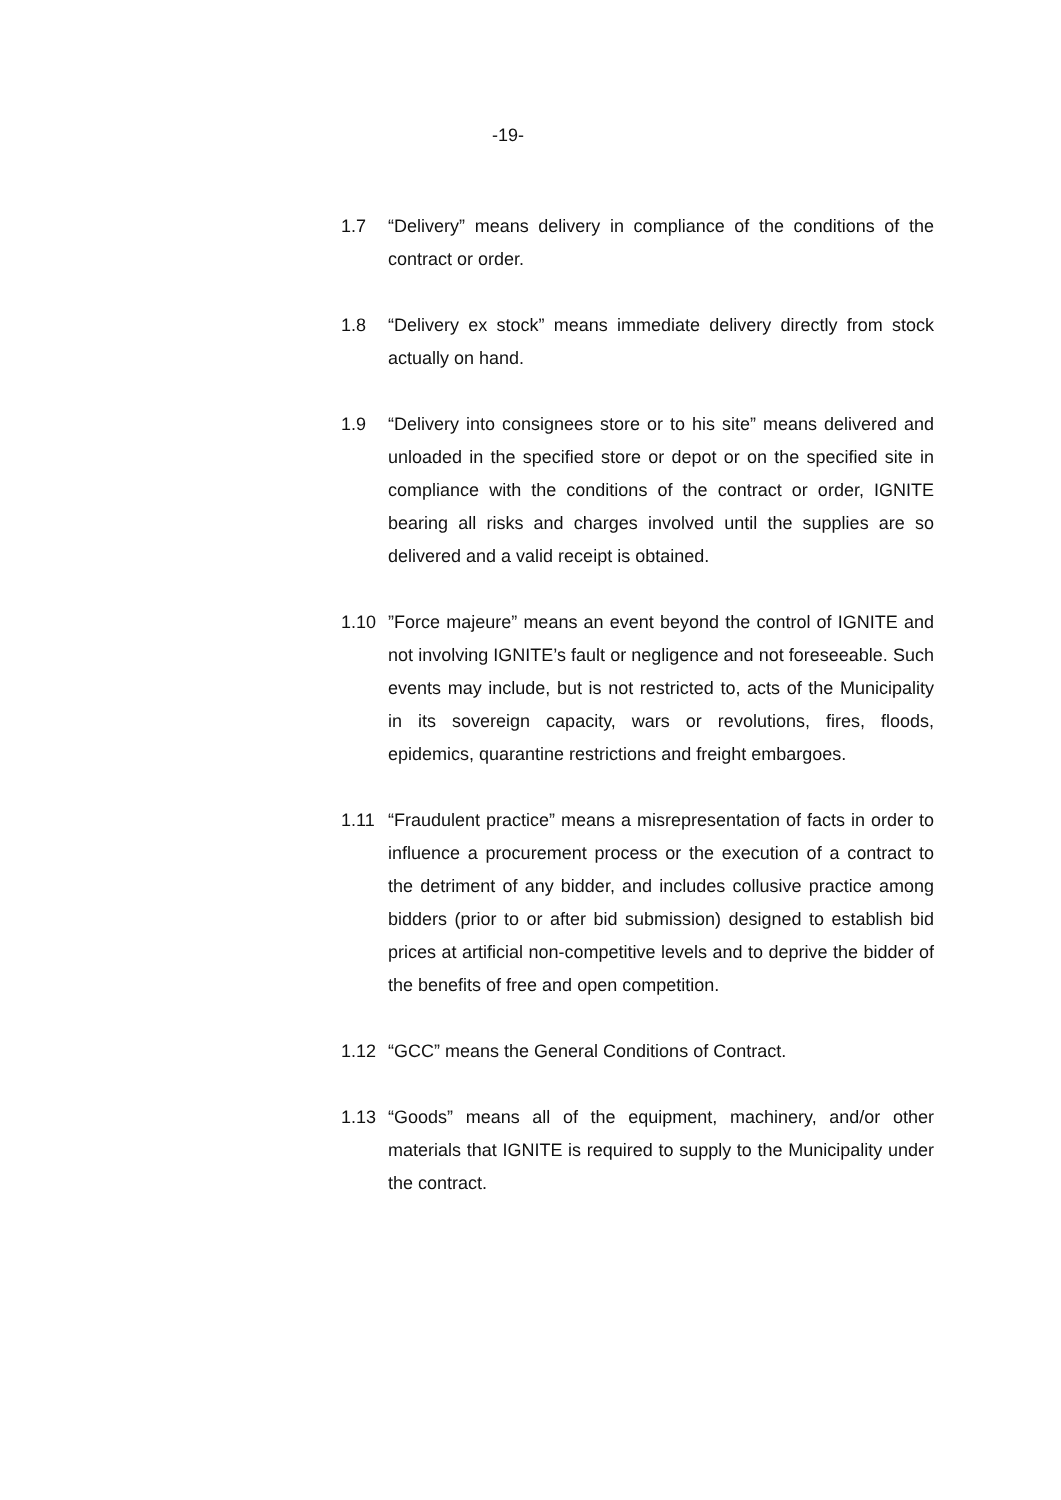-19-
1.7 “Delivery” means delivery in compliance of the conditions of the contract or order.
1.8 “Delivery ex stock” means immediate delivery directly from stock actually on hand.
1.9 “Delivery into consignees store or to his site” means delivered and unloaded in the specified store or depot or on the specified site in compliance with the conditions of the contract or order, IGNITE bearing all risks and charges involved until the supplies are so delivered and a valid receipt is obtained.
1.10 ”Force majeure” means an event beyond the control of IGNITE and not involving IGNITE’s fault or negligence and not foreseeable. Such events may include, but is not restricted to, acts of the Municipality in its sovereign capacity, wars or revolutions, fires, floods, epidemics, quarantine restrictions and freight embargoes.
1.11 “Fraudulent practice” means a misrepresentation of facts in order to influence a procurement process or the execution of a contract to the detriment of any bidder, and includes collusive practice among bidders (prior to or after bid submission) designed to establish bid prices at artificial non-competitive levels and to deprive the bidder of the benefits of free and open competition.
1.12 “GCC” means the General Conditions of Contract.
1.13 “Goods” means all of the equipment, machinery, and/or other materials that IGNITE is required to supply to the Municipality under the contract.